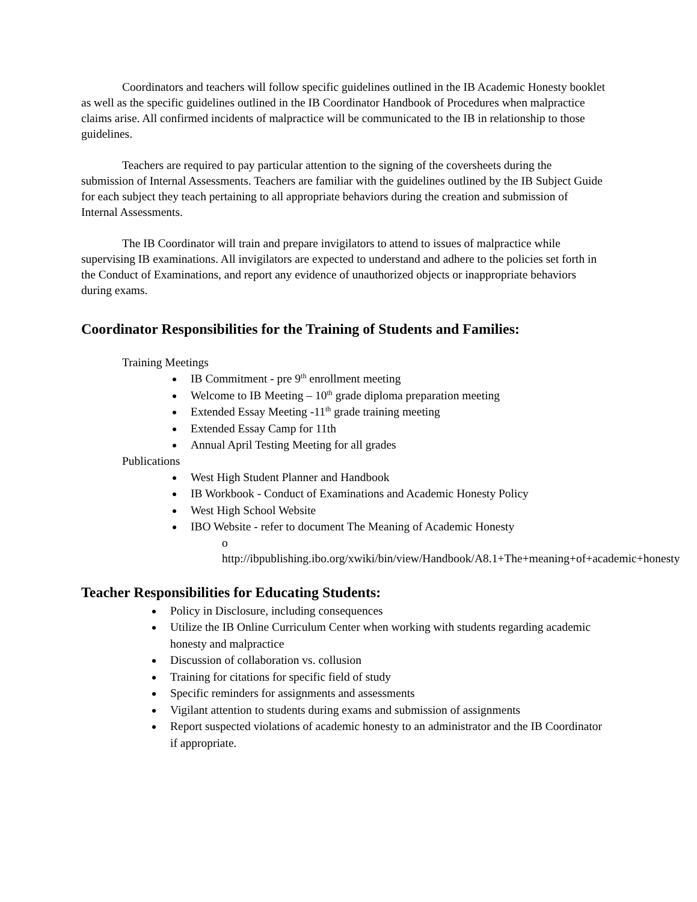Coordinators and teachers will follow specific guidelines outlined in the IB Academic Honesty booklet as well as the specific guidelines outlined in the IB Coordinator Handbook of Procedures when malpractice claims arise. All confirmed incidents of malpractice will be communicated to the IB in relationship to those guidelines.
Teachers are required to pay particular attention to the signing of the coversheets during the submission of Internal Assessments. Teachers are familiar with the guidelines outlined by the IB Subject Guide for each subject they teach pertaining to all appropriate behaviors during the creation and submission of Internal Assessments.
The IB Coordinator will train and prepare invigilators to attend to issues of malpractice while supervising IB examinations. All invigilators are expected to understand and adhere to the policies set forth in the Conduct of Examinations, and report any evidence of unauthorized objects or inappropriate behaviors during exams.
Coordinator Responsibilities for the Training of Students and Families:
Training Meetings
IB Commitment - pre 9<sup>th</sup> enrollment meeting
Welcome to IB Meeting – 10<sup>th</sup> grade diploma preparation meeting
Extended Essay Meeting -11<sup>th</sup> grade training meeting
Extended Essay Camp for 11th
Annual April Testing Meeting for all grades
Publications
West High Student Planner and Handbook
IB Workbook - Conduct of Examinations and Academic Honesty Policy
West High School Website
IBO Website - refer to document The Meaning of Academic Honesty
o http://ibpublishing.ibo.org/xwiki/bin/view/Handbook/A8.1+The+meaning+of+academic+honesty
Teacher Responsibilities for Educating Students:
Policy in Disclosure, including consequences
Utilize the IB Online Curriculum Center when working with students regarding academic honesty and malpractice
Discussion of collaboration vs. collusion
Training for citations for specific field of study
Specific reminders for assignments and assessments
Vigilant attention to students during exams and submission of assignments
Report suspected violations of academic honesty to an administrator and the IB Coordinator if appropriate.